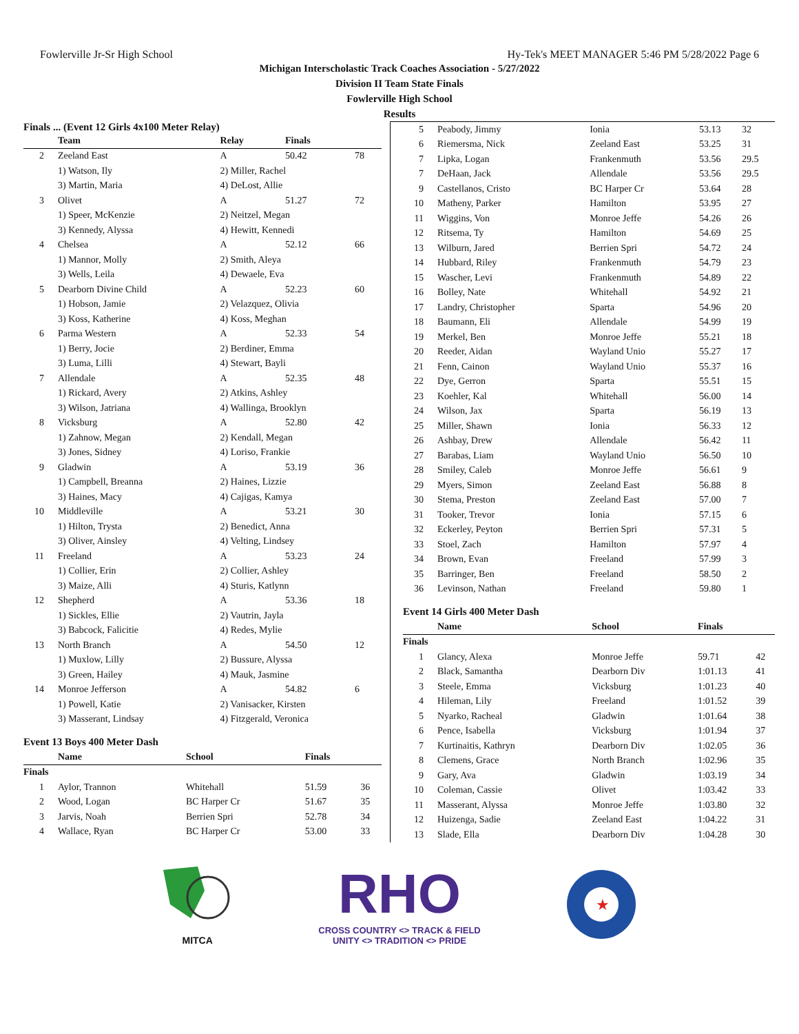Fowlerville Jr-Sr High School Hy-Tek's MEET MANAGER 5:46 PM 5/28/2022 Page 6
Michigan Interscholastic Track Coaches Association - 5/27/2022
Division II Team State Finals
Fowlerville High School
Results
Finals ... (Event 12 Girls 4x100 Meter Relay)
| | Team | Relay | Finals | |
| --- | --- | --- | --- | --- |
| 2 | Zeeland East | A | 50.42 | 78 |
| | 1) Watson, Ily | 2) Miller, Rachel | | |
| | 3) Martin, Maria | 4) DeLost, Allie | | |
| 3 | Olivet | A | 51.27 | 72 |
| | 1) Speer, McKenzie | 2) Neitzel, Megan | | |
| | 3) Kennedy, Alyssa | 4) Hewitt, Kennedi | | |
| 4 | Chelsea | A | 52.12 | 66 |
| | 1) Mannor, Molly | 2) Smith, Aleya | | |
| | 3) Wells, Leila | 4) Dewaele, Eva | | |
| 5 | Dearborn Divine Child | A | 52.23 | 60 |
| | 1) Hobson, Jamie | 2) Velazquez, Olivia | | |
| | 3) Koss, Katherine | 4) Koss, Meghan | | |
| 6 | Parma Western | A | 52.33 | 54 |
| | 1) Berry, Jocie | 2) Berdiner, Emma | | |
| | 3) Luma, Lilli | 4) Stewart, Bayli | | |
| 7 | Allendale | A | 52.35 | 48 |
| | 1) Rickard, Avery | 2) Atkins, Ashley | | |
| | 3) Wilson, Jatriana | 4) Wallinga, Brooklyn | | |
| 8 | Vicksburg | A | 52.80 | 42 |
| | 1) Zahnow, Megan | 2) Kendall, Megan | | |
| | 3) Jones, Sidney | 4) Loriso, Frankie | | |
| 9 | Gladwin | A | 53.19 | 36 |
| | 1) Campbell, Breanna | 2) Haines, Lizzie | | |
| | 3) Haines, Macy | 4) Cajigas, Kamya | | |
| 10 | Middleville | A | 53.21 | 30 |
| | 1) Hilton, Trysta | 2) Benedict, Anna | | |
| | 3) Oliver, Ainsley | 4) Velting, Lindsey | | |
| 11 | Freeland | A | 53.23 | 24 |
| | 1) Collier, Erin | 2) Collier, Ashley | | |
| | 3) Maize, Alli | 4) Sturis, Katlynn | | |
| 12 | Shepherd | A | 53.36 | 18 |
| | 1) Sickles, Ellie | 2) Vautrin, Jayla | | |
| | 3) Babcock, Falicitie | 4) Redes, Mylie | | |
| 13 | North Branch | A | 54.50 | 12 |
| | 1) Muxlow, Lilly | 2) Bussure, Alyssa | | |
| | 3) Green, Hailey | 4) Mauk, Jasmine | | |
| 14 | Monroe Jefferson | A | 54.82 | 6 |
| | 1) Powell, Katie | 2) Vanisacker, Kirsten | | |
| | 3) Masserant, Lindsay | 4) Fitzgerald, Veronica | | |
Event 13 Boys 400 Meter Dash
| | Name | School | Finals | |
| --- | --- | --- | --- | --- |
| Finals | | | | |
| 1 | Aylor, Trannon | Whitehall | 51.59 | 36 |
| 2 | Wood, Logan | BC Harper Cr | 51.67 | 35 |
| 3 | Jarvis, Noah | Berrien Spri | 52.78 | 34 |
| 4 | Wallace, Ryan | BC Harper Cr | 53.00 | 33 |
| 5 | Peabody, Jimmy | Ionia | 53.13 | 32 |
| 6 | Riemersma, Nick | Zeeland East | 53.25 | 31 |
| 7 | Lipka, Logan | Frankenmuth | 53.56 | 29.5 |
| 7 | DeHaan, Jack | Allendale | 53.56 | 29.5 |
| 9 | Castellanos, Cristo | BC Harper Cr | 53.64 | 28 |
| 10 | Matheny, Parker | Hamilton | 53.95 | 27 |
| 11 | Wiggins, Von | Monroe Jeffe | 54.26 | 26 |
| 12 | Ritsema, Ty | Hamilton | 54.69 | 25 |
| 13 | Wilburn, Jared | Berrien Spri | 54.72 | 24 |
| 14 | Hubbard, Riley | Frankenmuth | 54.79 | 23 |
| 15 | Wascher, Levi | Frankenmuth | 54.89 | 22 |
| 16 | Bolley, Nate | Whitehall | 54.92 | 21 |
| 17 | Landry, Christopher | Sparta | 54.96 | 20 |
| 18 | Baumann, Eli | Allendale | 54.99 | 19 |
| 19 | Merkel, Ben | Monroe Jeffe | 55.21 | 18 |
| 20 | Reeder, Aidan | Wayland Unio | 55.27 | 17 |
| 21 | Fenn, Cainon | Wayland Unio | 55.37 | 16 |
| 22 | Dye, Gerron | Sparta | 55.51 | 15 |
| 23 | Koehler, Kal | Whitehall | 56.00 | 14 |
| 24 | Wilson, Jax | Sparta | 56.19 | 13 |
| 25 | Miller, Shawn | Ionia | 56.33 | 12 |
| 26 | Ashbay, Drew | Allendale | 56.42 | 11 |
| 27 | Barabas, Liam | Wayland Unio | 56.50 | 10 |
| 28 | Smiley, Caleb | Monroe Jeffe | 56.61 | 9 |
| 29 | Myers, Simon | Zeeland East | 56.88 | 8 |
| 30 | Stema, Preston | Zeeland East | 57.00 | 7 |
| 31 | Tooker, Trevor | Ionia | 57.15 | 6 |
| 32 | Eckerley, Peyton | Berrien Spri | 57.31 | 5 |
| 33 | Stoel, Zach | Hamilton | 57.97 | 4 |
| 34 | Brown, Evan | Freeland | 57.99 | 3 |
| 35 | Barringer, Ben | Freeland | 58.50 | 2 |
| 36 | Levinson, Nathan | Freeland | 59.80 | 1 |
Event 14 Girls 400 Meter Dash
| | Name | School | Finals | |
| --- | --- | --- | --- | --- |
| Finals | | | | |
| 1 | Glancy, Alexa | Monroe Jeffe | 59.71 | 42 |
| 2 | Black, Samantha | Dearborn Div | 1:01.13 | 41 |
| 3 | Steele, Emma | Vicksburg | 1:01.23 | 40 |
| 4 | Hileman, Lily | Freeland | 1:01.52 | 39 |
| 5 | Nyarko, Racheal | Gladwin | 1:01.64 | 38 |
| 6 | Pence, Isabella | Vicksburg | 1:01.94 | 37 |
| 7 | Kurtinaitis, Kathryn | Dearborn Div | 1:02.05 | 36 |
| 8 | Clemens, Grace | North Branch | 1:02.96 | 35 |
| 9 | Gary, Ava | Gladwin | 1:03.19 | 34 |
| 10 | Coleman, Cassie | Olivet | 1:03.42 | 33 |
| 11 | Masserant, Alyssa | Monroe Jeffe | 1:03.80 | 32 |
| 12 | Huizenga, Sadie | Zeeland East | 1:04.22 | 31 |
| 13 | Slade, Ella | Dearborn Div | 1:04.28 | 30 |
MITCA
RHO
CROSS COUNTRY <> TRACK & FIELD
UNITY <> TRADITION <> PRIDE
★